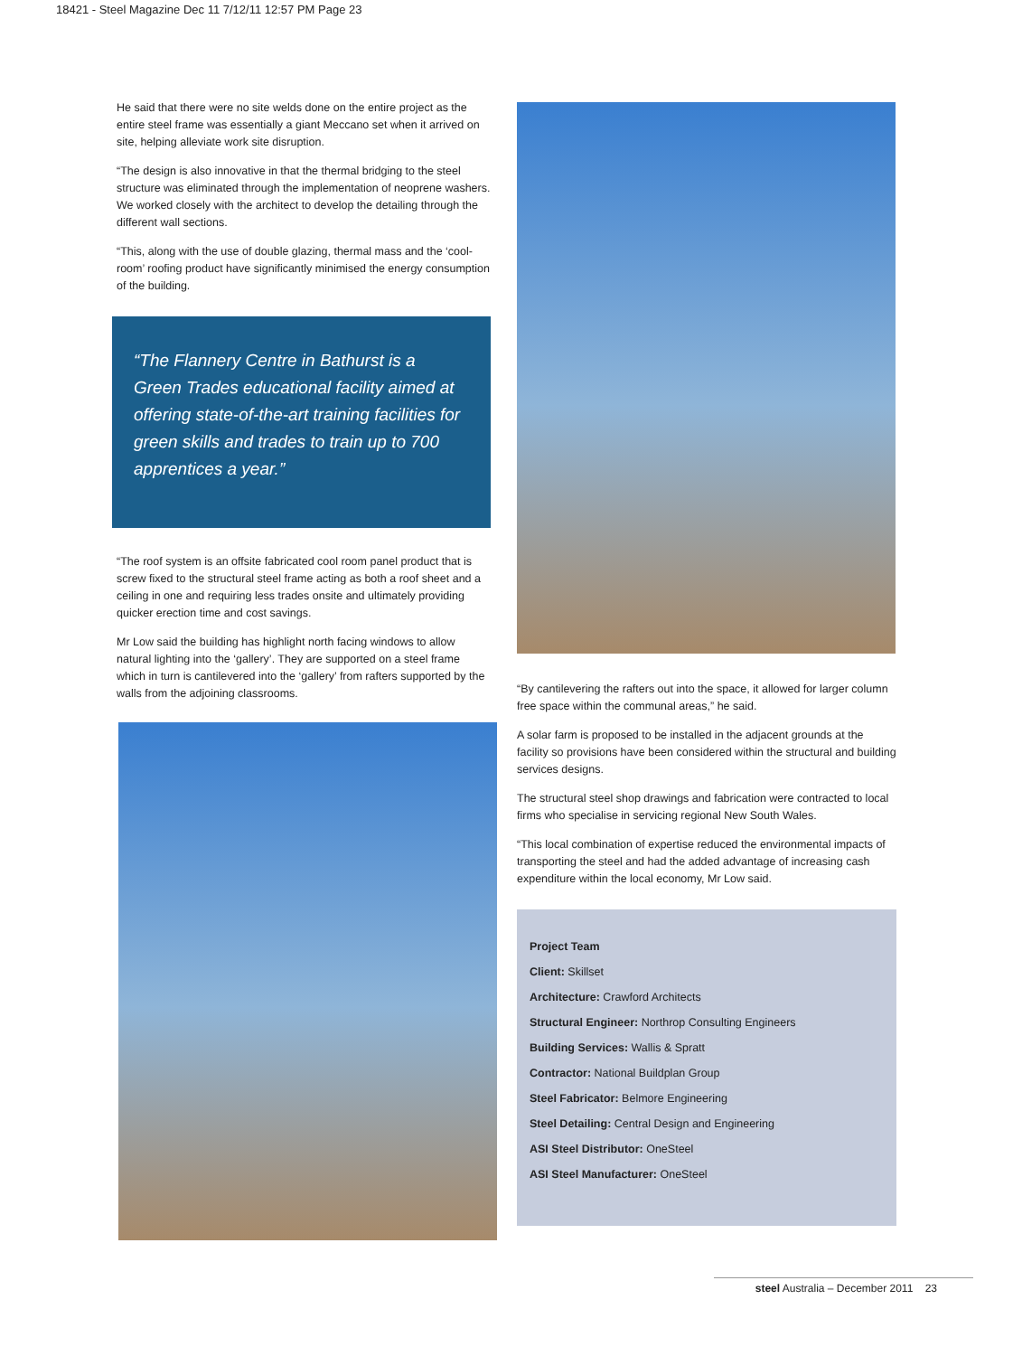18421 - Steel Magazine Dec 11 7/12/11 12:57 PM Page 23
He said that there were no site welds done on the entire project as the entire steel frame was essentially a giant Meccano set when it arrived on site, helping alleviate work site disruption.
“The design is also innovative in that the thermal bridging to the steel structure was eliminated through the implementation of neoprene washers. We worked closely with the architect to develop the detailing through the different wall sections.
“This, along with the use of double glazing, thermal mass and the ‘cool-room’ roofing product have significantly minimised the energy consumption of the building.
“The Flannery Centre in Bathurst is a Green Trades educational facility aimed at offering state-of-the-art training facilities for green skills and trades to train up to 700 apprentices a year.”
“The roof system is an offsite fabricated cool room panel product that is screw fixed to the structural steel frame acting as both a roof sheet and a ceiling in one and requiring less trades onsite and ultimately providing quicker erection time and cost savings.
Mr Low said the building has highlight north facing windows to allow natural lighting into the ‘gallery’. They are supported on a steel frame which in turn is cantilevered into the ‘gallery’ from rafters supported by the walls from the adjoining classrooms.
“By cantilevering the rafters out into the space, it allowed for larger column free space within the communal areas,” he said.
A solar farm is proposed to be installed in the adjacent grounds at the facility so provisions have been considered within the structural and building services designs.
The structural steel shop drawings and fabrication were contracted to local firms who specialise in servicing regional New South Wales.
“This local combination of expertise reduced the environmental impacts of transporting the steel and had the added advantage of increasing cash expenditure within the local economy, Mr Low said.
Project Team
Client: Skillset
Architecture: Crawford Architects
Structural Engineer: Northrop Consulting Engineers
Building Services: Wallis & Spratt
Contractor: National Buildplan Group
Steel Fabricator: Belmore Engineering
Steel Detailing: Central Design and Engineering
ASI Steel Distributor: OneSteel
ASI Steel Manufacturer: OneSteel
steel Australia – December 2011 23